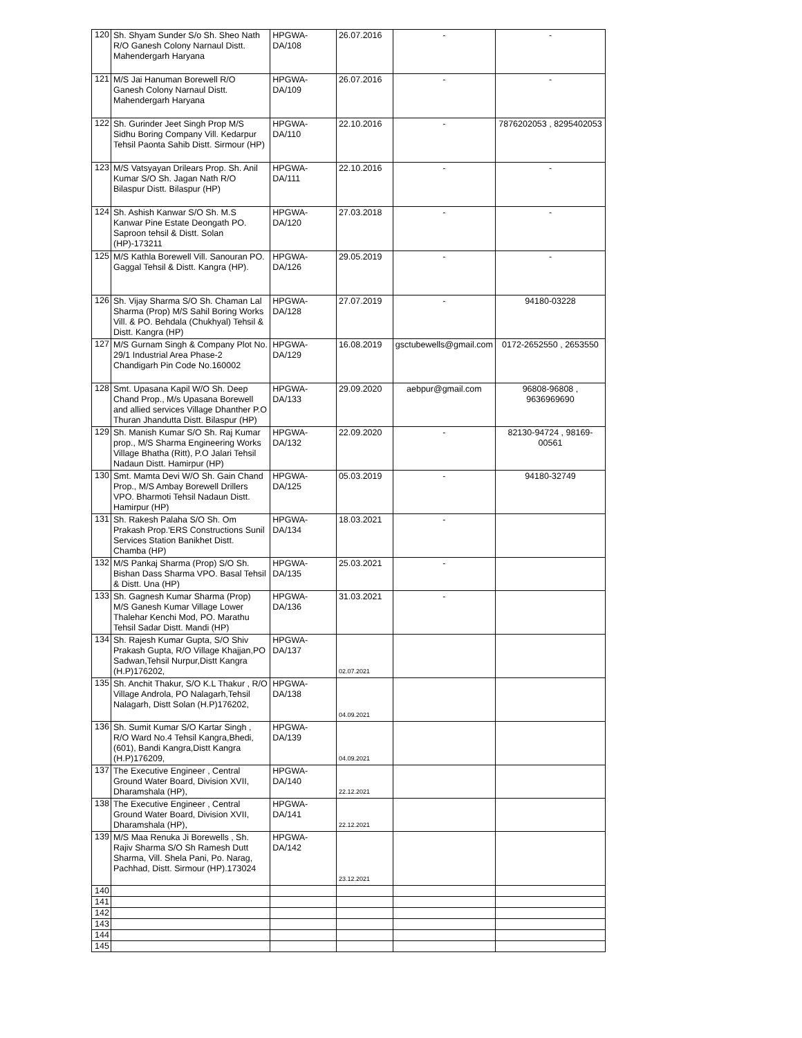| 120 | Sh. Shyam Sunder S/o Sh. Sheo Nath R/O Ganesh Colony Narnaul Distt. Mahendergarh Haryana | HPGWA-DA/108 | 26.07.2016 | - | - |
| 121 | M/S Jai Hanuman Borewell R/O Ganesh Colony Narnaul Distt. Mahendergarh Haryana | HPGWA-DA/109 | 26.07.2016 | - | - |
| 122 | Sh. Gurinder Jeet Singh Prop M/S Sidhu Boring Company Vill. Kedarpur Tehsil Paonta Sahib Distt. Sirmour (HP) | HPGWA-DA/110 | 22.10.2016 | - | 7876202053 , 8295402053 |
| 123 | M/S Vatsyayan Drilears Prop. Sh. Anil Kumar S/O Sh. Jagan Nath R/O Bilaspur Distt. Bilaspur (HP) | HPGWA-DA/111 | 22.10.2016 | - | - |
| 124 | Sh. Ashish Kanwar S/O Sh. M.S Kanwar Pine Estate Deongath PO. Saproon tehsil & Distt. Solan (HP)-173211 | HPGWA-DA/120 | 27.03.2018 | - | - |
| 125 | M/S Kathla Borewell Vill. Sanouran PO. Gaggal Tehsil & Distt. Kangra (HP). | HPGWA-DA/126 | 29.05.2019 | - | - |
| 126 | Sh. Vijay Sharma S/O Sh. Chaman Lal Sharma (Prop) M/S Sahil Boring Works Vill. & PO. Behdala (Chukhyal) Tehsil & Distt. Kangra (HP) | HPGWA-DA/128 | 27.07.2019 | - | 94180-03228 |
| 127 | M/S Gurnam Singh & Company Plot No. 29/1 Industrial Area Phase-2 Chandigarh Pin Code No.160002 | HPGWA-DA/129 | 16.08.2019 | gsctubewells@gmail.com | 0172-2652550 , 2653550 |
| 128 | Smt. Upasana Kapil W/O Sh. Deep Chand Prop., M/s Upasana Borewell and allied services Village Dhanther P.O Thuran Jhandutta Distt. Bilaspur (HP) | HPGWA-DA/133 | 29.09.2020 | aebpur@gmail.com | 96808-96808 , 9636969690 |
| 129 | Sh. Manish Kumar S/O Sh. Raj Kumar prop., M/S Sharma Engineering Works Village Bhatha (Ritt), P.O Jalari Tehsil Nadaun Distt. Hamirpur (HP) | HPGWA-DA/132 | 22.09.2020 | - | 82130-94724 , 98169-00561 |
| 130 | Smt. Mamta Devi W/O Sh. Gain Chand Prop., M/S Ambay Borewell Drillers VPO. Bharmoti Tehsil Nadaun Distt. Hamirpur (HP) | HPGWA-DA/125 | 05.03.2019 | - | 94180-32749 |
| 131 | Sh. Rakesh Palaha S/O Sh. Om Prakash Prop.'ERS Constructions Sunil Services Station Banikhet Distt. Chamba (HP) | HPGWA-DA/134 | 18.03.2021 | - | |
| 132 | M/S Pankaj Sharma (Prop) S/O Sh. Bishan Dass Sharma VPO. Basal Tehsil & Distt. Una (HP) | HPGWA-DA/135 | 25.03.2021 | - | |
| 133 | Sh. Gagnesh Kumar Sharma (Prop) M/S Ganesh Kumar Village Lower Thalehar Kenchi Mod, PO. Marathu Tehsil Sadar Distt. Mandi (HP) | HPGWA-DA/136 | 31.03.2021 | - | |
| 134 | Sh. Rajesh Kumar Gupta, S/O Shiv Prakash Gupta, R/O Village Khajjan,PO Sadwan,Tehsil Nurpur,Distt Kangra (H.P)176202, | HPGWA-DA/137 | 02.07.2021 | | |
| 135 | Sh. Anchit Thakur, S/O K.L Thakur , R/O Village Androla, PO Nalagarh,Tehsil Nalagarh, Distt Solan (H.P)176202, | HPGWA-DA/138 | 04.09.2021 | | |
| 136 | Sh. Sumit Kumar S/O Kartar Singh , R/O Ward No.4 Tehsil Kangra,Bhedi,(601), Bandi Kangra,Distt Kangra (H.P)176209, | HPGWA-DA/139 | 04.09.2021 | | |
| 137 | The Executive Engineer , Central Ground Water Board, Division XVII, Dharamshala (HP), | HPGWA-DA/140 | 22.12.2021 | | |
| 138 | The Executive Engineer , Central Ground Water Board, Division XVII, Dharamshala (HP), | HPGWA-DA/141 | 22.12.2021 | | |
| 139 | M/S Maa Renuka Ji Borewells , Sh. Rajiv Sharma S/O Sh Ramesh Dutt Sharma, Vill. Shela Pani, Po. Narag, Pachhad, Distt. Sirmour (HP).173024 | HPGWA-DA/142 | 23.12.2021 | | |
| 140 | | | | | |
| 141 | | | | | |
| 142 | | | | | |
| 143 | | | | | |
| 144 | | | | | |
| 145 | | | | | |